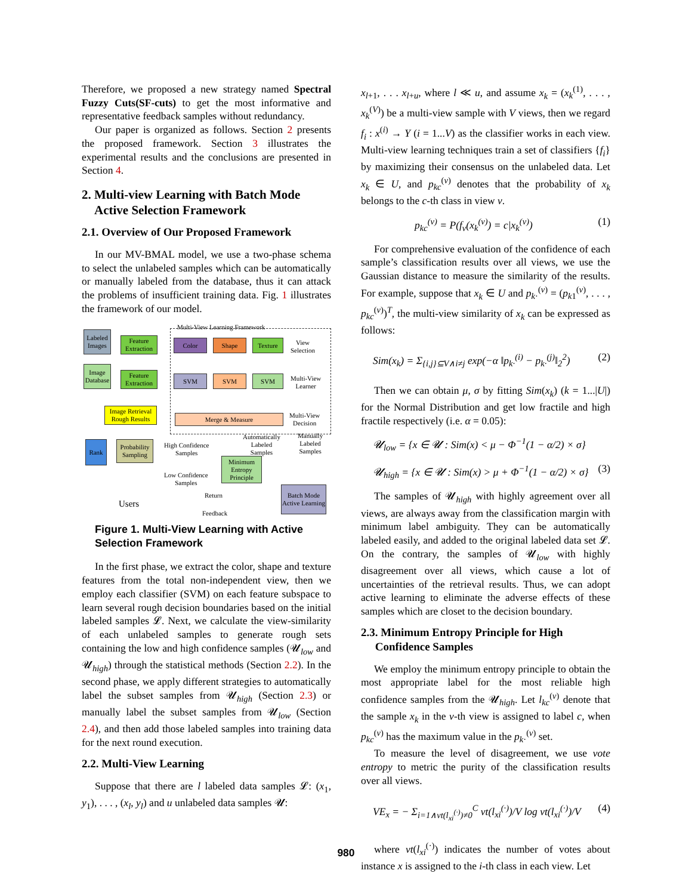Therefore, we proposed a new strategy named Spectral Fuzzy Cuts(SF-cuts) to get the most informative and representative feedback samples without redundancy.
Our paper is organized as follows. Section 2 presents the proposed framework. Section 3 illustrates the experimental results and the conclusions are presented in Section 4.
2. Multi-view Learning with Batch Mode
Active Selection Framework
2.1. Overview of Our Proposed Framework
In our MV-BMAL model, we use a two-phase schema to select the unlabeled samples which can be automatically or manually labeled from the database, thus it can attack the problems of insufficient training data. Fig. 1 illustrates the framework of our model.
Multi-View Learning Framework
Labeled Images
Feature Extraction
Color Shape Texture
View
Selection
Image Database
Feature Extraction
SVM SVM SVM
Multi-View
Learner
Image Retrieval Rough Results
Merge & Measure
Multi-View
Decision
Rank
Probability Sampling
High Confidence
Samples
Automatically
Labeled
Samples
Manually
Labeled
Samples
Minimum Entropy Principle
Low Confidence
Samples
Return
Batch Mode Active Learning
Users
Feedback
Figure 1. Multi-View Learning with Active Selection Framework
In the first phase, we extract the color, shape and texture features from the total non-independent view, then we employ each classifier (SVM) on each feature subspace to learn several rough decision boundaries based on the initial labeled samples 𝓛. Next, we calculate the view-similarity of each unlabeled samples to generate rough sets containing the low and high confidence samples (𝓤<sub>low</sub> and 𝓤<sub>high</sub>) through the statistical methods (Section 2.2). In the second phase, we apply different strategies to automatically label the subset samples from 𝓤<sub>high</sub> (Section 2.3) or manually label the subset samples from 𝓤<sub>low</sub> (Section 2.4), and then add those labeled samples into training data for the next round execution.
2.2. Multi-View Learning
Suppose that there are l labeled data samples 𝓛: (x<sub>1</sub>, y<sub>1</sub>), . . . , (x<sub>l</sub>, y<sub>l</sub>) and u unlabeled data samples 𝓤:
x<sub>l+1</sub>, . . . x<sub>l+u</sub>, where l ≪ u, and assume x<sub>k</sub> = (x<sub>k</sub><sup>(1)</sup>, . . . , x<sub>k</sub><sup>(V)</sup>) be a multi-view sample with V views, then we regard f<sub>i</sub> : x<sup>(i)</sup> → Y (i = 1...V) as the classifier works in each view. Multi-view learning techniques train a set of classifiers {f<sub>i</sub>} by maximizing their consensus on the unlabeled data. Let x<sub>k</sub> ∈ U, and p<sub>kc</sub><sup>(v)</sup> denotes that the probability of x<sub>k</sub> belongs to the c-th class in view v.
p<sub>kc</sub><sup>(v)</sup> = P(f<sub>v</sub>(x<sub>k</sub><sup>(v)</sup>) = c|x<sub>k</sub><sup>(v)</sup>) (1)
For comprehensive evaluation of the confidence of each sample’s classification results over all views, we use the Gaussian distance to measure the similarity of the results. For example, suppose that x<sub>k</sub> ∈ U and p<sub>k·</sub><sup>(v)</sup> = (p<sub>k1</sub><sup>(v)</sup>, . . . , p<sub>kc</sub><sup>(v)</sup>)<sup>T</sup>, the multi-view similarity of x<sub>k</sub> can be expressed as follows:
Sim(x<sub>k</sub>) = Σ<sub>{i,j}⊆V∧i≠j</sub> exp(−α ‖p<sub>k·</sub><sup>(i)</sup> − p<sub>k·</sub><sup>(j)</sup>‖<sub>2</sub><sup>2</sup>) (2)
Then we can obtain μ, σ by fitting Sim(x<sub>k</sub>) (k = 1...|U|) for the Normal Distribution and get low fractile and high fractile respectively (i.e. α = 0.05):
𝓤<sub>low</sub> = {x ∈ 𝓤 : Sim(x) < μ − Φ<sup>−1</sup>(1 − α/2) × σ}
𝓤<sub>high</sub> = {x ∈ 𝓤 : Sim(x) > μ + Φ<sup>−1</sup>(1 − α/2) × σ} (3)
The samples of 𝓤<sub>high</sub> with highly agreement over all views, are always away from the classification margin with minimum label ambiguity. They can be automatically labeled easily, and added to the original labeled data set 𝓛. On the contrary, the samples of 𝓤<sub>low</sub> with highly disagreement over all views, which cause a lot of uncertainties of the retrieval results. Thus, we can adopt active learning to eliminate the adverse effects of these samples which are closet to the decision boundary.
2.3. Minimum Entropy Principle for High
Confidence Samples
We employ the minimum entropy principle to obtain the most appropriate label for the most reliable high confidence samples from the 𝓤<sub>high</sub>. Let l<sub>kc</sub><sup>(v)</sup> denote that the sample x<sub>k</sub> in the v-th view is assigned to label c, when p<sub>kc</sub><sup>(v)</sup> has the maximum value in the p<sub>k·</sub><sup>(v)</sup> set.
To measure the level of disagreement, we use vote entropy to metric the purity of the classification results over all views.
VE<sub>x</sub> = − Σ<sub>i=1∧vt(l<sub>xi</sub><sup>(·)</sup>)≠0</sub><sup>C</sup> vt(l<sub>xi</sub><sup>(·)</sup>)/V log vt(l<sub>xi</sub><sup>(·)</sup>)/V (4)
where vt(l<sub>xi</sub><sup>(·)</sup>) indicates the number of votes about instance x is assigned to the i-th class in each view. Let
980